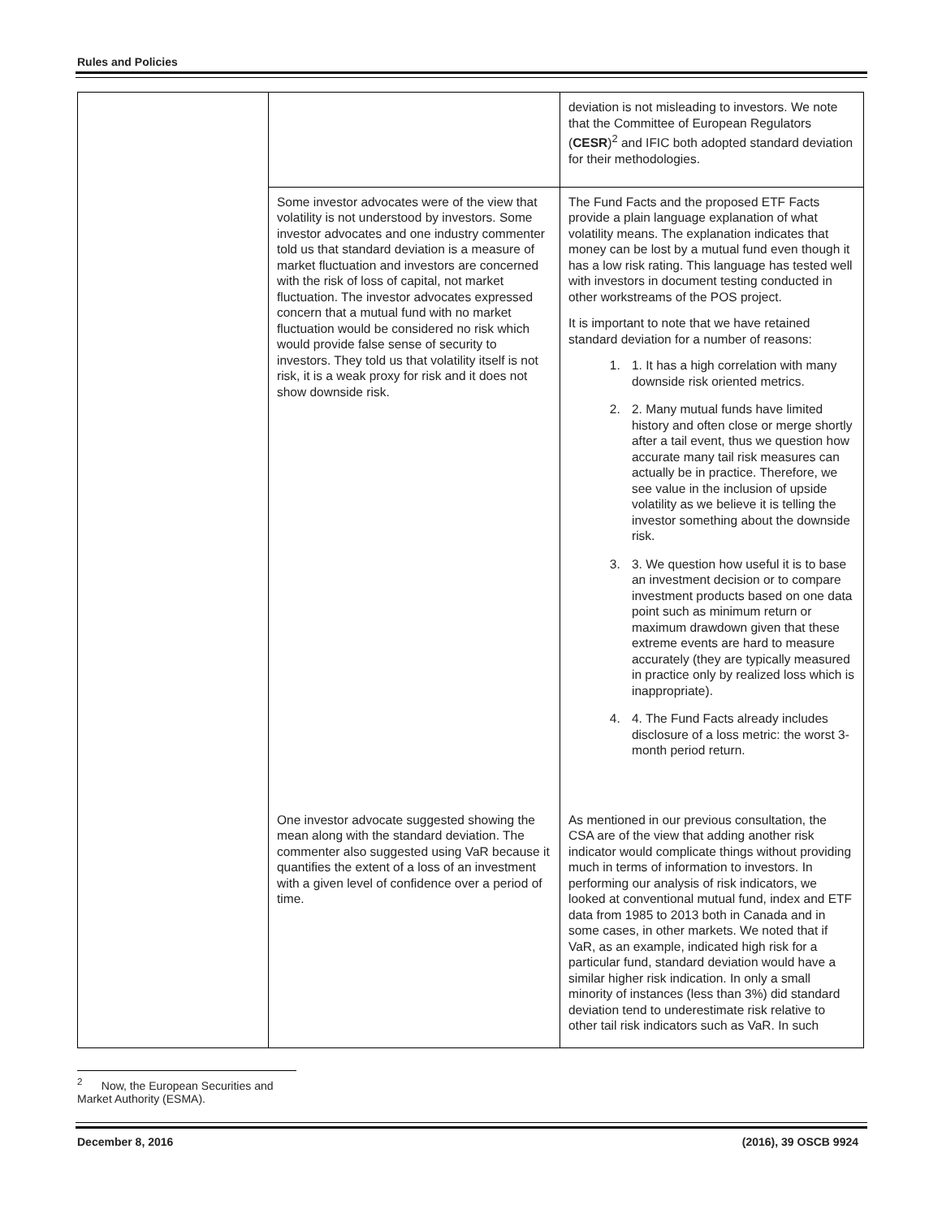Rules and Policies
| | | deviation is not misleading to investors. We note that the Committee of European Regulators ( CESR )<sup>2</sup> and IFIC both adopted standard deviation for their methodologies. |
| | Some investor advocates were of the view that volatility is not understood by investors. Some investor advocates and one industry commenter told us that standard deviation is a measure of market fluctuation and investors are concerned with the risk of loss of capital, not market fluctuation. The investor advocates expressed concern that a mutual fund with no market fluctuation would be considered no risk which would provide false sense of security to investors. They told us that volatility itself is not risk, it is a weak proxy for risk and it does not show downside risk. | The Fund Facts and the proposed ETF Facts provide a plain language explanation of what volatility means. The explanation indicates that money can be lost by a mutual fund even though it has a low risk rating. This language has tested well with investors in document testing conducted in other workstreams of the POS project. It is important to note that we have retained standard deviation for a number of reasons: 1. 1. It has a high correlation with many downside risk oriented metrics. 2. 2. Many mutual funds have limited history and often close or merge shortly after a tail event, thus we question how accurate many tail risk measures can actually be in practice. Therefore, we see value in the inclusion of upside volatility as we believe it is telling the investor something about the downside risk. 3. 3. We question how useful it is to base an investment decision or to compare investment products based on one data point such as minimum return or maximum drawdown given that these extreme events are hard to measure accurately (they are typically measured in practice only by realized loss which is inappropriate). 4. 4. The Fund Facts already includes disclosure of a loss metric: the worst 3-month period return. |
| | One investor advocate suggested showing the mean along with the standard deviation. The commenter also suggested using VaR because it quantifies the extent of a loss of an investment with a given level of confidence over a period of time. | As mentioned in our previous consultation, the CSA are of the view that adding another risk indicator would complicate things without providing much in terms of information to investors. In performing our analysis of risk indicators, we looked at conventional mutual fund, index and ETF data from 1985 to 2013 both in Canada and in some cases, in other markets. We noted that if VaR, as an example, indicated high risk for a particular fund, standard deviation would have a similar higher risk indication. In only a small minority of instances (less than 3%) did standard deviation tend to underestimate risk relative to other tail risk indicators such as VaR. In such |
<sup>2</sup> Now, the European Securities and Market Authority (ESMA).
December 8, 2016 (2016), 39 OSCB 9924